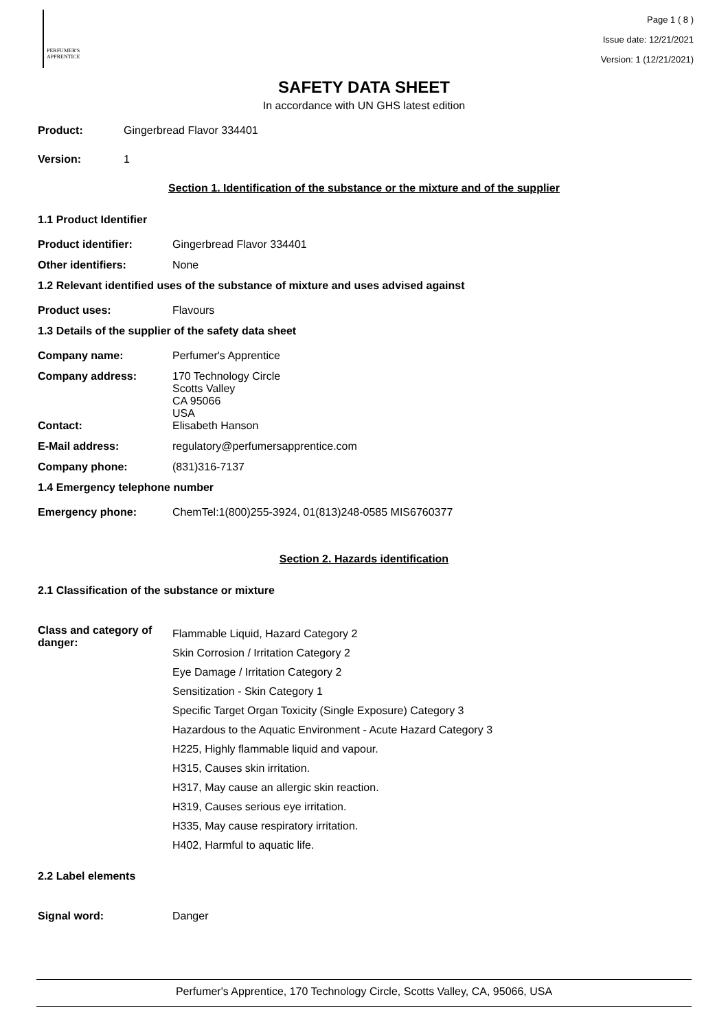PERFUMER'S
APPRENTICE
Page 1 ( 8 )
Issue date: 12/21/2021
Version: 1 (12/21/2021)
SAFETY DATA SHEET
In accordance with UN GHS latest edition
Product: Gingerbread Flavor 334401
Version: 1
Section 1. Identification of the substance or the mixture and of the supplier
1.1 Product Identifier
Product identifier: Gingerbread Flavor 334401
Other identifiers: None
1.2 Relevant identified uses of the substance of mixture and uses advised against
Product uses: Flavours
1.3 Details of the supplier of the safety data sheet
Company name: Perfumer's Apprentice
Company address: 170 Technology Circle
Scotts Valley
CA 95066
USA
Contact: Elisabeth Hanson
E-Mail address: regulatory@perfumersapprentice.com
Company phone: (831)316-7137
1.4 Emergency telephone number
Emergency phone: ChemTel:1(800)255-3924, 01(813)248-0585 MIS6760377
Section 2. Hazards identification
2.1 Classification of the substance or mixture
Class and category of danger: Flammable Liquid, Hazard Category 2
Skin Corrosion / Irritation Category 2
Eye Damage / Irritation Category 2
Sensitization - Skin Category 1
Specific Target Organ Toxicity (Single Exposure) Category 3
Hazardous to the Aquatic Environment - Acute Hazard Category 3
H225, Highly flammable liquid and vapour.
H315, Causes skin irritation.
H317, May cause an allergic skin reaction.
H319, Causes serious eye irritation.
H335, May cause respiratory irritation.
H402, Harmful to aquatic life.
2.2 Label elements
Signal word: Danger
Perfumer's Apprentice, 170 Technology Circle, Scotts Valley, CA, 95066, USA